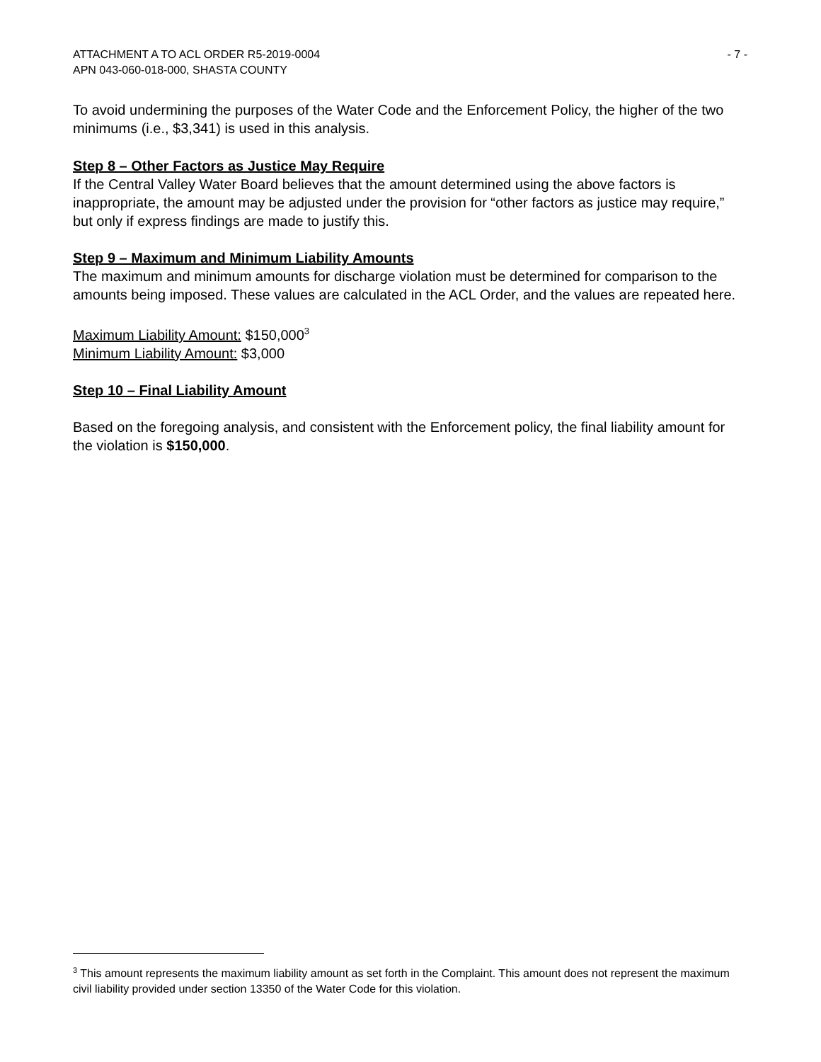ATTACHMENT A TO ACL ORDER R5-2019-0004
APN 043-060-018-000, SHASTA COUNTY
- 7 -
To avoid undermining the purposes of the Water Code and the Enforcement Policy, the higher of the two minimums (i.e., $3,341) is used in this analysis.
Step 8 – Other Factors as Justice May Require
If the Central Valley Water Board believes that the amount determined using the above factors is inappropriate, the amount may be adjusted under the provision for “other factors as justice may require,” but only if express findings are made to justify this.
Step 9 – Maximum and Minimum Liability Amounts
The maximum and minimum amounts for discharge violation must be determined for comparison to the amounts being imposed. These values are calculated in the ACL Order, and the values are repeated here.
Maximum Liability Amount: $150,000<sup>3</sup>
Minimum Liability Amount: $3,000
Step 10 – Final Liability Amount
Based on the foregoing analysis, and consistent with the Enforcement policy, the final liability amount for the violation is $150,000.
<sup>3</sup> This amount represents the maximum liability amount as set forth in the Complaint. This amount does not represent the maximum civil liability provided under section 13350 of the Water Code for this violation.